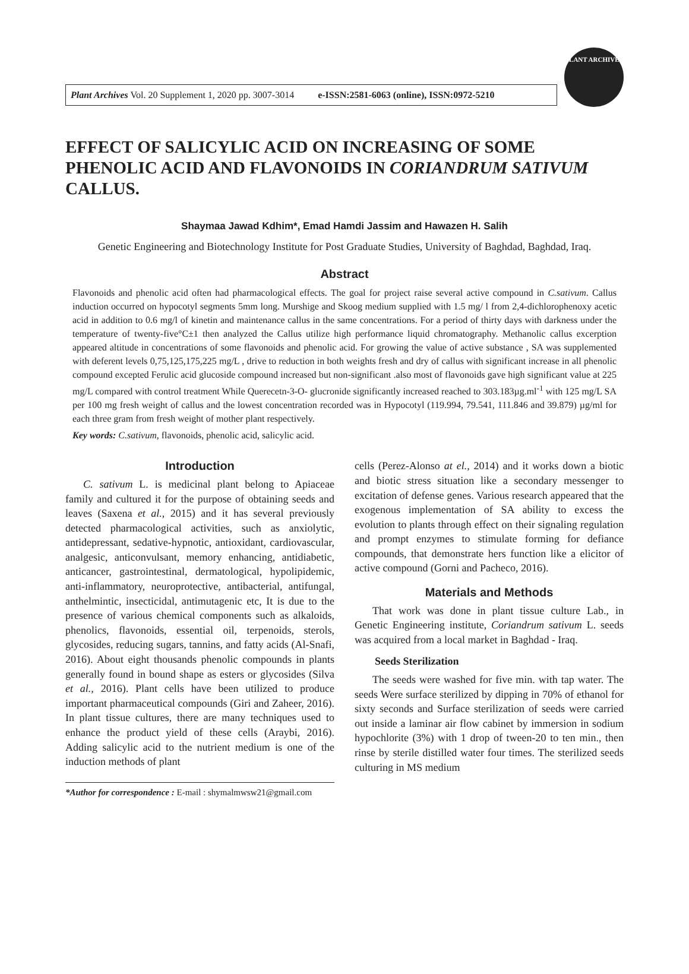Plant Archives Vol. 20 Supplement 1, 2020 pp. 3007-3014 e-ISSN:2581-6063 (online), ISSN:0972-5210
PLANT ARCHIVES
EFFECT OF SALICYLIC ACID ON INCREASING OF SOME PHENOLIC ACID AND FLAVONOIDS IN CORIANDRUM SATIVUM CALLUS.
Shaymaa Jawad Kdhim*, Emad Hamdi Jassim and Hawazen H. Salih
Genetic Engineering and Biotechnology Institute for Post Graduate Studies, University of Baghdad, Baghdad, Iraq.
Abstract
Flavonoids and phenolic acid often had pharmacological effects. The goal for project raise several active compound in C.sativum. Callus induction occurred on hypocotyl segments 5mm long. Murshige and Skoog medium supplied with 1.5 mg/ l from 2,4-dichlorophenoxy acetic acid in addition to 0.6 mg/l of kinetin and maintenance callus in the same concentrations. For a period of thirty days with darkness under the temperature of twenty-five°C±1 then analyzed the Callus utilize high performance liquid chromatography. Methanolic callus excerption appeared altitude in concentrations of some flavonoids and phenolic acid. For growing the value of active substance , SA was supplemented with deferent levels 0,75,125,175,225 mg/L , drive to reduction in both weights fresh and dry of callus with significant increase in all phenolic compound excepted Ferulic acid glucoside compound increased but non-significant .also most of flavonoids gave high significant value at 225 mg/L compared with control treatment While Querecetn-3-O- glucronide significantly increased reached to 303.183µg.ml<sup>-1</sup> with 125 mg/L SA per 100 mg fresh weight of callus and the lowest concentration recorded was in Hypocotyl (119.994, 79.541, 111.846 and 39.879) µg/ml for each three gram from fresh weight of mother plant respectively.
Key words: C.sativum, flavonoids, phenolic acid, salicylic acid.
Introduction
C. sativum L. is medicinal plant belong to Apiaceae family and cultured it for the purpose of obtaining seeds and leaves (Saxena et al., 2015) and it has several previously detected pharmacological activities, such as anxiolytic, antidepressant, sedative-hypnotic, antioxidant, cardiovascular, analgesic, anticonvulsant, memory enhancing, antidiabetic, anticancer, gastrointestinal, dermatological, hypolipidemic, anti-inflammatory, neuroprotective, antibacterial, antifungal, anthelmintic, insecticidal, antimutagenic etc, It is due to the presence of various chemical components such as alkaloids, phenolics, flavonoids, essential oil, terpenoids, sterols, glycosides, reducing sugars, tannins, and fatty acids (Al-Snafi, 2016). About eight thousands phenolic compounds in plants generally found in bound shape as esters or glycosides (Silva et al., 2016). Plant cells have been utilized to produce important pharmaceutical compounds (Giri and Zaheer, 2016). In plant tissue cultures, there are many techniques used to enhance the product yield of these cells (Araybi, 2016). Adding salicylic acid to the nutrient medium is one of the induction methods of plant
*Author for correspondence : E-mail : shymalmwsw21@gmail.com
cells (Perez-Alonso at el., 2014) and it works down a biotic and biotic stress situation like a secondary messenger to excitation of defense genes. Various research appeared that the exogenous implementation of SA ability to excess the evolution to plants through effect on their signaling regulation and prompt enzymes to stimulate forming for defiance compounds, that demonstrate hers function like a elicitor of active compound (Gorni and Pacheco, 2016).
Materials and Methods
That work was done in plant tissue culture Lab., in Genetic Engineering institute, Coriandrum sativum L. seeds was acquired from a local market in Baghdad - Iraq.
Seeds Sterilization
The seeds were washed for five min. with tap water. The seeds Were surface sterilized by dipping in 70% of ethanol for sixty seconds and Surface sterilization of seeds were carried out inside a laminar air flow cabinet by immersion in sodium hypochlorite (3%) with 1 drop of tween-20 to ten min., then rinse by sterile distilled water four times. The sterilized seeds culturing in MS medium